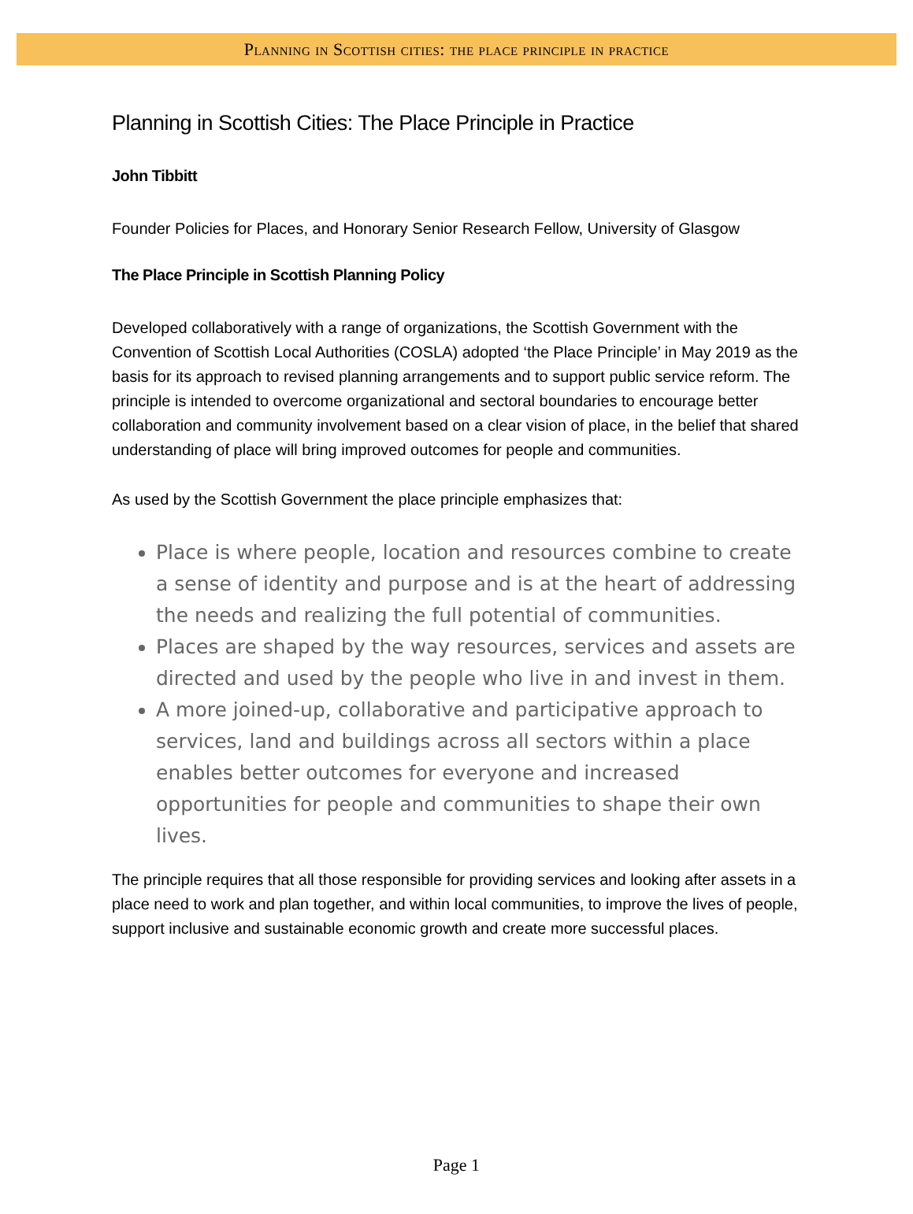Planning in Scottish cities: the place principle in practice
Planning in Scottish Cities: The Place Principle in Practice
John Tibbitt
Founder Policies for Places, and Honorary Senior Research Fellow, University of Glasgow
The Place Principle in Scottish Planning Policy
Developed collaboratively with a range of organizations, the Scottish Government with the Convention of Scottish Local Authorities (COSLA) adopted ‘the Place Principle’ in May 2019 as the basis for its approach to revised planning arrangements and to support public service reform. The principle is intended to overcome organizational and sectoral boundaries to encourage better collaboration and community involvement based on a clear vision of place, in the belief that shared understanding of place will bring improved outcomes for people and communities.
As used by the Scottish Government the place principle emphasizes that:
Place is where people, location and resources combine to create a sense of identity and purpose and is at the heart of addressing the needs and realizing the full potential of communities.
Places are shaped by the way resources, services and assets are directed and used by the people who live in and invest in them.
A more joined-up, collaborative and participative approach to services, land and buildings across all sectors within a place enables better outcomes for everyone and increased opportunities for people and communities to shape their own lives.
The principle requires that all those responsible for providing services and looking after assets in a place need to work and plan together, and within local communities, to improve the lives of people, support inclusive and sustainable economic growth and create more successful places.
Page 1